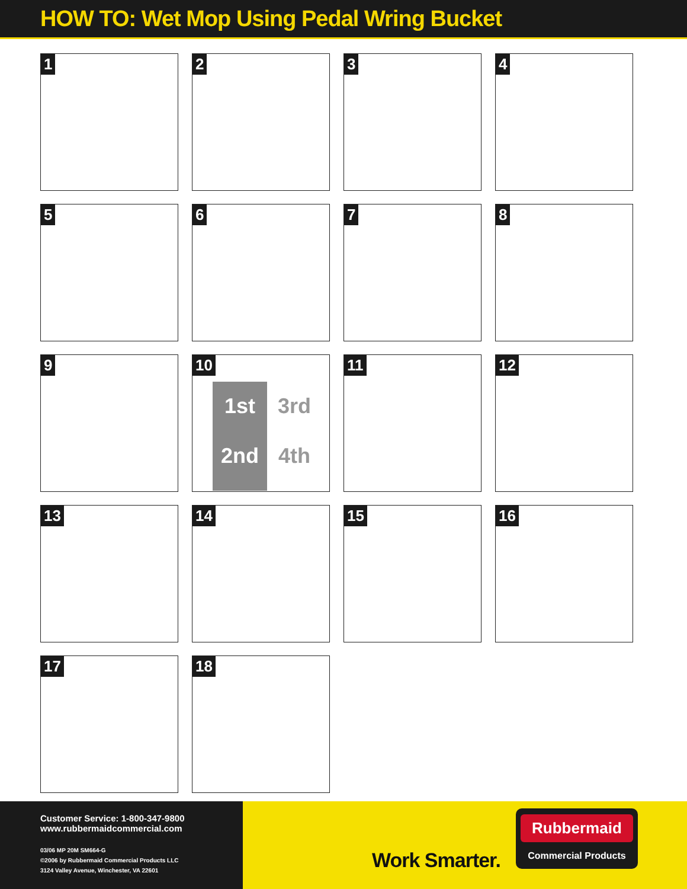HOW TO: Wet Mop Using Pedal Wring Bucket
1
2
3
4
5
6
7
8
9
10
1st
2nd
3rd
4th
11
12
13
14
15
16
17
18
Customer Service: 1-800-347-9800
www.rubbermaidcommercial.com
03/06 MP 20M SM664-G
©2006 by Rubbermaid Commercial Products LLC
3124 Valley Avenue, Winchester, VA 22601
Work Smarter.
Rubbermaid
Commercial Products